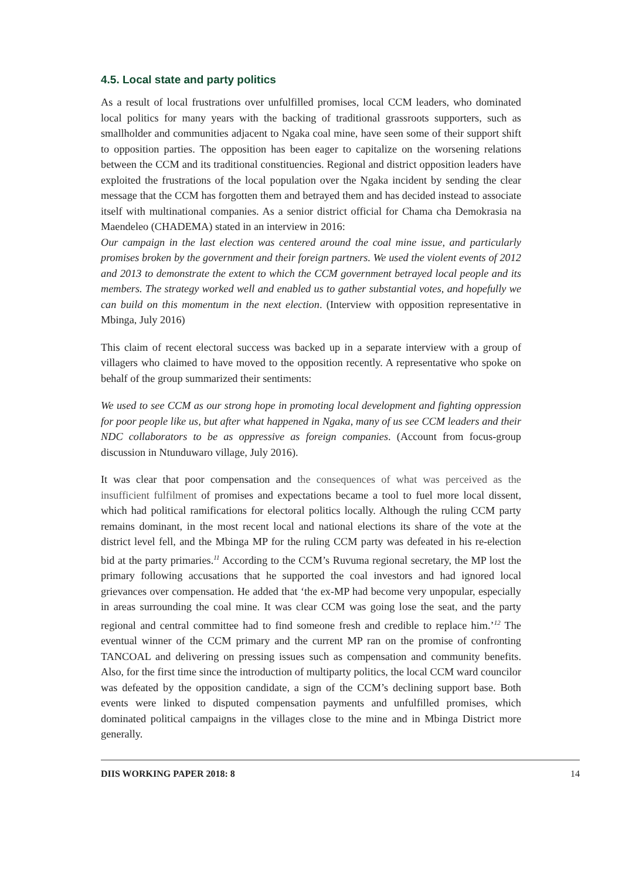4.5. Local state and party politics
As a result of local frustrations over unfulfilled promises, local CCM leaders, who dominated local politics for many years with the backing of traditional grassroots supporters, such as smallholder and communities adjacent to Ngaka coal mine, have seen some of their support shift to opposition parties. The opposition has been eager to capitalize on the worsening relations between the CCM and its traditional constituencies. Regional and district opposition leaders have exploited the frustrations of the local population over the Ngaka incident by sending the clear message that the CCM has forgotten them and betrayed them and has decided instead to associate itself with multinational companies. As a senior district official for Chama cha Demokrasia na Maendeleo (CHADEMA) stated in an interview in 2016:
Our campaign in the last election was centered around the coal mine issue, and particularly promises broken by the government and their foreign partners. We used the violent events of 2012 and 2013 to demonstrate the extent to which the CCM government betrayed local people and its members. The strategy worked well and enabled us to gather substantial votes, and hopefully we can build on this momentum in the next election. (Interview with opposition representative in Mbinga, July 2016)
This claim of recent electoral success was backed up in a separate interview with a group of villagers who claimed to have moved to the opposition recently. A representative who spoke on behalf of the group summarized their sentiments:
We used to see CCM as our strong hope in promoting local development and fighting oppression for poor people like us, but after what happened in Ngaka, many of us see CCM leaders and their NDC collaborators to be as oppressive as foreign companies. (Account from focus-group discussion in Ntunduwaro village, July 2016).
It was clear that poor compensation and the consequences of what was perceived as the insufficient fulfilment of promises and expectations became a tool to fuel more local dissent, which had political ramifications for electoral politics locally. Although the ruling CCM party remains dominant, in the most recent local and national elections its share of the vote at the district level fell, and the Mbinga MP for the ruling CCM party was defeated in his re-election bid at the party primaries.<sup>11</sup> According to the CCM’s Ruvuma regional secretary, the MP lost the primary following accusations that he supported the coal investors and had ignored local grievances over compensation. He added that ‘the ex-MP had become very unpopular, especially in areas surrounding the coal mine. It was clear CCM was going lose the seat, and the party regional and central committee had to find someone fresh and credible to replace him.’<sup>12</sup> The eventual winner of the CCM primary and the current MP ran on the promise of confronting TANCOAL and delivering on pressing issues such as compensation and community benefits. Also, for the first time since the introduction of multiparty politics, the local CCM ward councilor was defeated by the opposition candidate, a sign of the CCM’s declining support base. Both events were linked to disputed compensation payments and unfulfilled promises, which dominated political campaigns in the villages close to the mine and in Mbinga District more generally.
DIIS WORKING PAPER 2018: 8 14